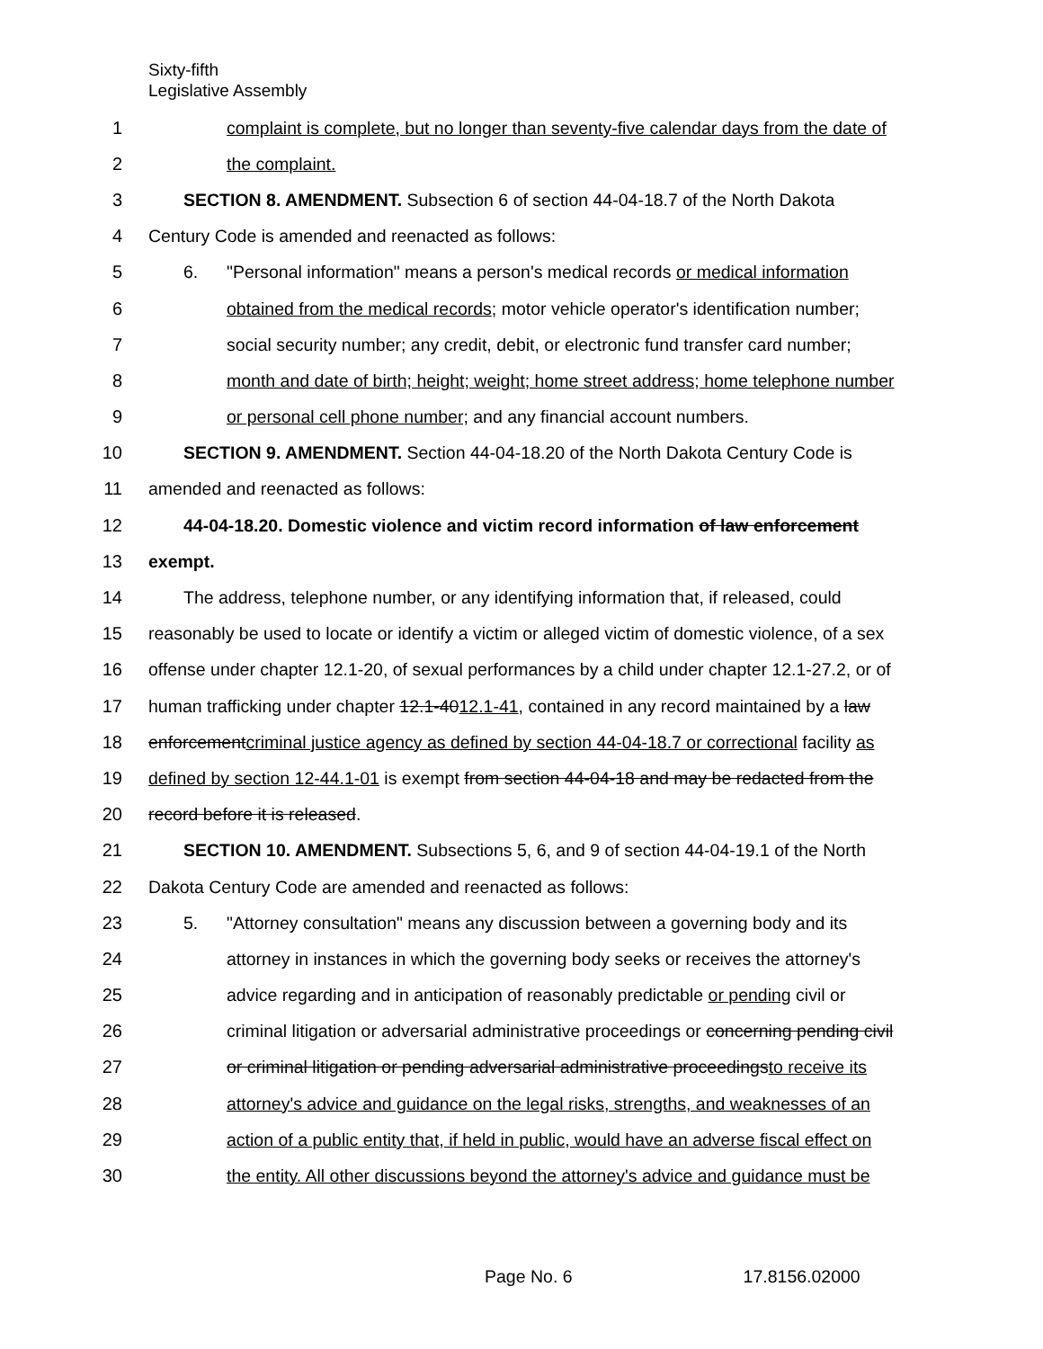Sixty-fifth
Legislative Assembly
1 complaint is complete, but no longer than seventy-five calendar days from the date of
2 the complaint.
3 SECTION 8. AMENDMENT. Subsection 6 of section 44-04-18.7 of the North Dakota
4 Century Code is amended and reenacted as follows:
5 6. "Personal information" means a person's medical records or medical information
6 obtained from the medical records; motor vehicle operator's identification number;
7 social security number; any credit, debit, or electronic fund transfer card number;
8 month and date of birth; height; weight; home street address; home telephone number
9 or personal cell phone number; and any financial account numbers.
10 SECTION 9. AMENDMENT. Section 44-04-18.20 of the North Dakota Century Code is
11 amended and reenacted as follows:
12 44-04-18.20. Domestic violence and victim record information of law enforcement
13 exempt.
14 The address, telephone number, or any identifying information that, if released, could
15 reasonably be used to locate or identify a victim or alleged victim of domestic violence, of a sex
16 offense under chapter 12.1-20, of sexual performances by a child under chapter 12.1-27.2, or of
17 human trafficking under chapter 12.1-4012.1-41, contained in any record maintained by a law
18 enforcementcriminal justice agency as defined by section 44-04-18.7 or correctional facility as
19 defined by section 12-44.1-01 is exempt from section 44-04-18 and may be redacted from the
20 record before it is released.
21 SECTION 10. AMENDMENT. Subsections 5, 6, and 9 of section 44-04-19.1 of the North
22 Dakota Century Code are amended and reenacted as follows:
23 5. "Attorney consultation" means any discussion between a governing body and its
24 attorney in instances in which the governing body seeks or receives the attorney's
25 advice regarding and in anticipation of reasonably predictable or pending civil or
26 criminal litigation or adversarial administrative proceedings or concerning pending civil
27 or criminal litigation or pending adversarial administrative proceedingsto receive its
28 attorney's advice and guidance on the legal risks, strengths, and weaknesses of an
29 action of a public entity that, if held in public, would have an adverse fiscal effect on
30 the entity. All other discussions beyond the attorney's advice and guidance must be
Page No. 6 17.8156.02000